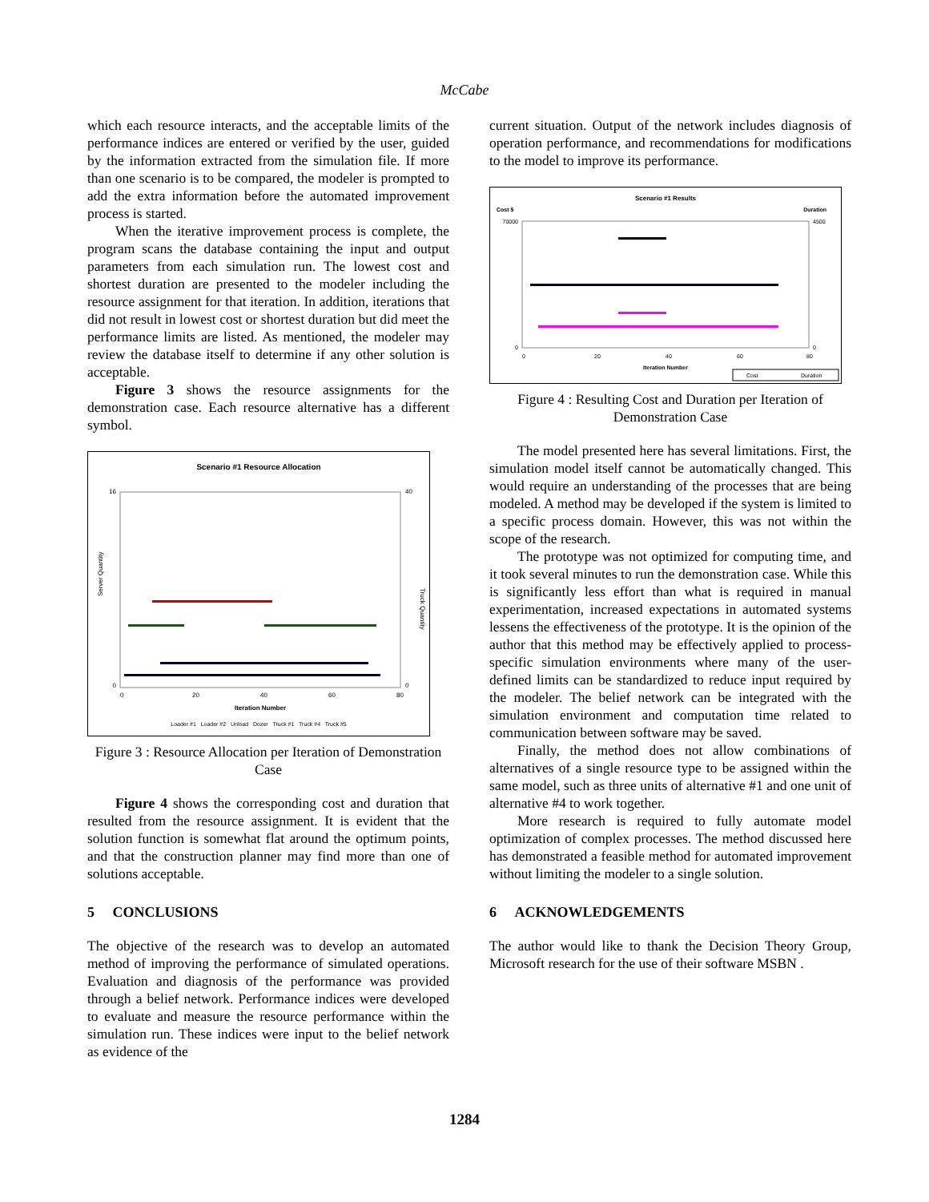McCabe
which each resource interacts, and the acceptable limits of the performance indices are entered or verified by the user, guided by the information extracted from the simulation file. If more than one scenario is to be compared, the modeler is prompted to add the extra information before the automated improvement process is started.
When the iterative improvement process is complete, the program scans the database containing the input and output parameters from each simulation run. The lowest cost and shortest duration are presented to the modeler including the resource assignment for that iteration. In addition, iterations that did not result in lowest cost or shortest duration but did meet the performance limits are listed. As mentioned, the modeler may review the database itself to determine if any other solution is acceptable.
Figure 3 shows the resource assignments for the demonstration case. Each resource alternative has a different symbol.
Scenario #1 Resource Allocation
Server Quantity
Truck Quantity
16
0
40
0
0
20
40
60
80
Iteration Number
Loader #1 Loader #2 Unload Dozer Truck #1 Truck #4 Truck #5
Figure 3 : Resource Allocation per Iteration of Demonstration Case
Figure 4 shows the corresponding cost and duration that resulted from the resource assignment. It is evident that the solution function is somewhat flat around the optimum points, and that the construction planner may find more than one of solutions acceptable.
5 CONCLUSIONS
The objective of the research was to develop an automated method of improving the performance of simulated operations. Evaluation and diagnosis of the performance was provided through a belief network. Performance indices were developed to evaluate and measure the resource performance within the simulation run. These indices were input to the belief network as evidence of the
current situation. Output of the network includes diagnosis of operation performance, and recommendations for modifications to the model to improve its performance.
Scenario #1 Results
Cost $
Duration
70000
0
4500
0
0
20
40
60
80
Iteration Number
Cost
Duration
Figure 4 : Resulting Cost and Duration per Iteration of Demonstration Case
The model presented here has several limitations. First, the simulation model itself cannot be automatically changed. This would require an understanding of the processes that are being modeled. A method may be developed if the system is limited to a specific process domain. However, this was not within the scope of the research.
The prototype was not optimized for computing time, and it took several minutes to run the demonstration case. While this is significantly less effort than what is required in manual experimentation, increased expectations in automated systems lessens the effectiveness of the prototype. It is the opinion of the author that this method may be effectively applied to process-specific simulation environments where many of the user-defined limits can be standardized to reduce input required by the modeler. The belief network can be integrated with the simulation environment and computation time related to communication between software may be saved.
Finally, the method does not allow combinations of alternatives of a single resource type to be assigned within the same model, such as three units of alternative #1 and one unit of alternative #4 to work together.
More research is required to fully automate model optimization of complex processes. The method discussed here has demonstrated a feasible method for automated improvement without limiting the modeler to a single solution.
6 ACKNOWLEDGEMENTS
The author would like to thank the Decision Theory Group, Microsoft research for the use of their software MSBN .
1284